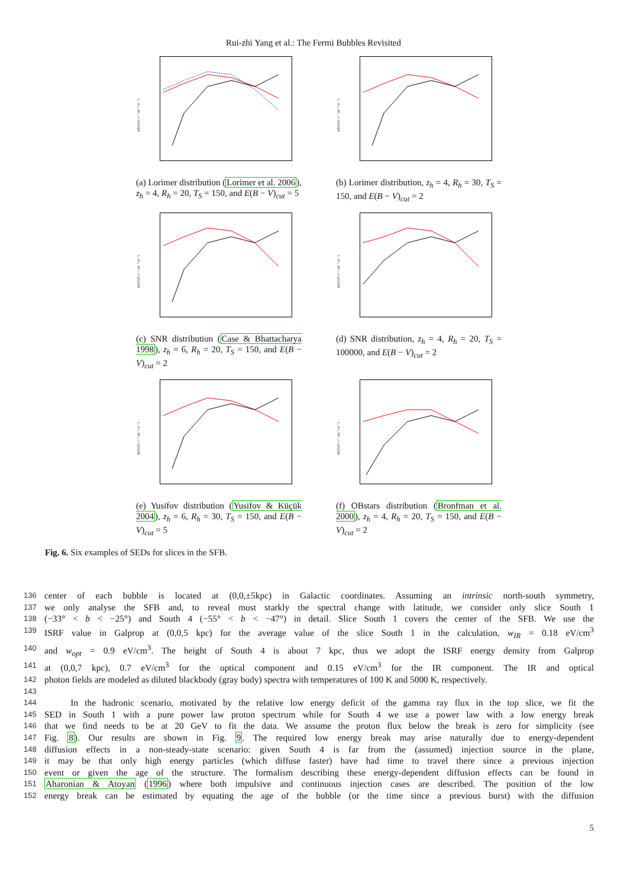Rui-zhi Yang et al.: The Fermi Bubbles Revisited
ϕE(GeV s⁻¹ cm⁻² sr⁻¹)
(a) Lorimer distribution (Lorimer et al. 2006), z<sub>h</sub> = 4, R<sub>h</sub> = 20, T<sub>S</sub> = 150, and E(B − V)<sub>cut</sub> = 5
ϕE(GeV s⁻¹ cm⁻² sr⁻¹)
(b) Lorimer distribution, z<sub>h</sub> = 4, R<sub>h</sub> = 30, T<sub>S</sub> = 150, and E(B − V)<sub>cut</sub> = 2
ϕE(GeV s⁻¹ cm⁻² sr⁻¹)
(c) SNR distribution (Case & Bhattacharya 1998), z<sub>h</sub> = 6, R<sub>h</sub> = 20, T<sub>S</sub> = 150, and E(B − V)<sub>cut</sub> = 2
ϕE(GeV s⁻¹ cm⁻² sr⁻¹)
(d) SNR distribution, z<sub>h</sub> = 4, R<sub>h</sub> = 20, T<sub>S</sub> = 100000, and E(B − V)<sub>cut</sub> = 2
ϕE(GeV s⁻¹ cm⁻² sr⁻¹)
(e) Yusifov distribution (Yusifov & Küçük 2004), z<sub>h</sub> = 6, R<sub>h</sub> = 30, T<sub>S</sub> = 150, and E(B − V)<sub>cut</sub> = 5
ϕE(GeV s⁻¹ cm⁻² sr⁻¹)
(f) OBstars distribution (Bronfman et al. 2000), z<sub>h</sub> = 4, R<sub>h</sub> = 20, T<sub>S</sub> = 150, and E(B − V)<sub>cut</sub> = 2
Fig. 6. Six examples of SEDs for slices in the SFB.
136 center of each bubble is located at (0,0,±5kpc) in Galactic coordinates. Assuming an intrinsic north-south symmetry,
137 we only analyse the SFB and, to reveal most starkly the spectral change with latitude, we consider only slice South 1
138 (−33° < b < −25°) and South 4 (−55° < b < −47°) in detail. Slice South 1 covers the center of the SFB. We use the
139 ISRF value in Galprop at (0,0,5 kpc) for the average value of the slice South 1 in the calculation, w<sub>IR</sub> = 0.18 eV/cm<sup>3</sup>
140 and w<sub>opt</sub> = 0.9 eV/cm<sup>3</sup>. The height of South 4 is about 7 kpc, thus we adopt the ISRF energy density from Galprop
141 at (0,0,7 kpc), 0.7 eV/cm<sup>3</sup> for the optical component and 0.15 eV/cm<sup>3</sup> for the IR component. The IR and optical
142 photon fields are modeled as diluted blackbody (gray body) spectra with temperatures of 100 K and 5000 K, respectively.
143
144 In the hadronic scenario, motivated by the relative low energy deficit of the gamma ray flux in the top slice, we fit the
145 SED in South 1 with a pure power law proton spectrum while for South 4 we use a power law with a low energy break
146 that we find needs to be at 20 GeV to fit the data. We assume the proton flux below the break is zero for simplicity (see
147 Fig. 8). Our results are shown in Fig. 9. The required low energy break may arise naturally due to energy-dependent
148 diffusion effects in a non-steady-state scenario: given South 4 is far from the (assumed) injection source in the plane,
149 it may be that only high energy particles (which diffuse faster) have had time to travel there since a previous injection
150 event or given the age of the structure. The formalism describing these energy-dependent diffusion effects can be found in
151 Aharonian & Atoyan (1996) where both impulsive and continuous injection cases are described. The position of the low
152 energy break can be estimated by equating the age of the bubble (or the time since a previous burst) with the diffusion
5